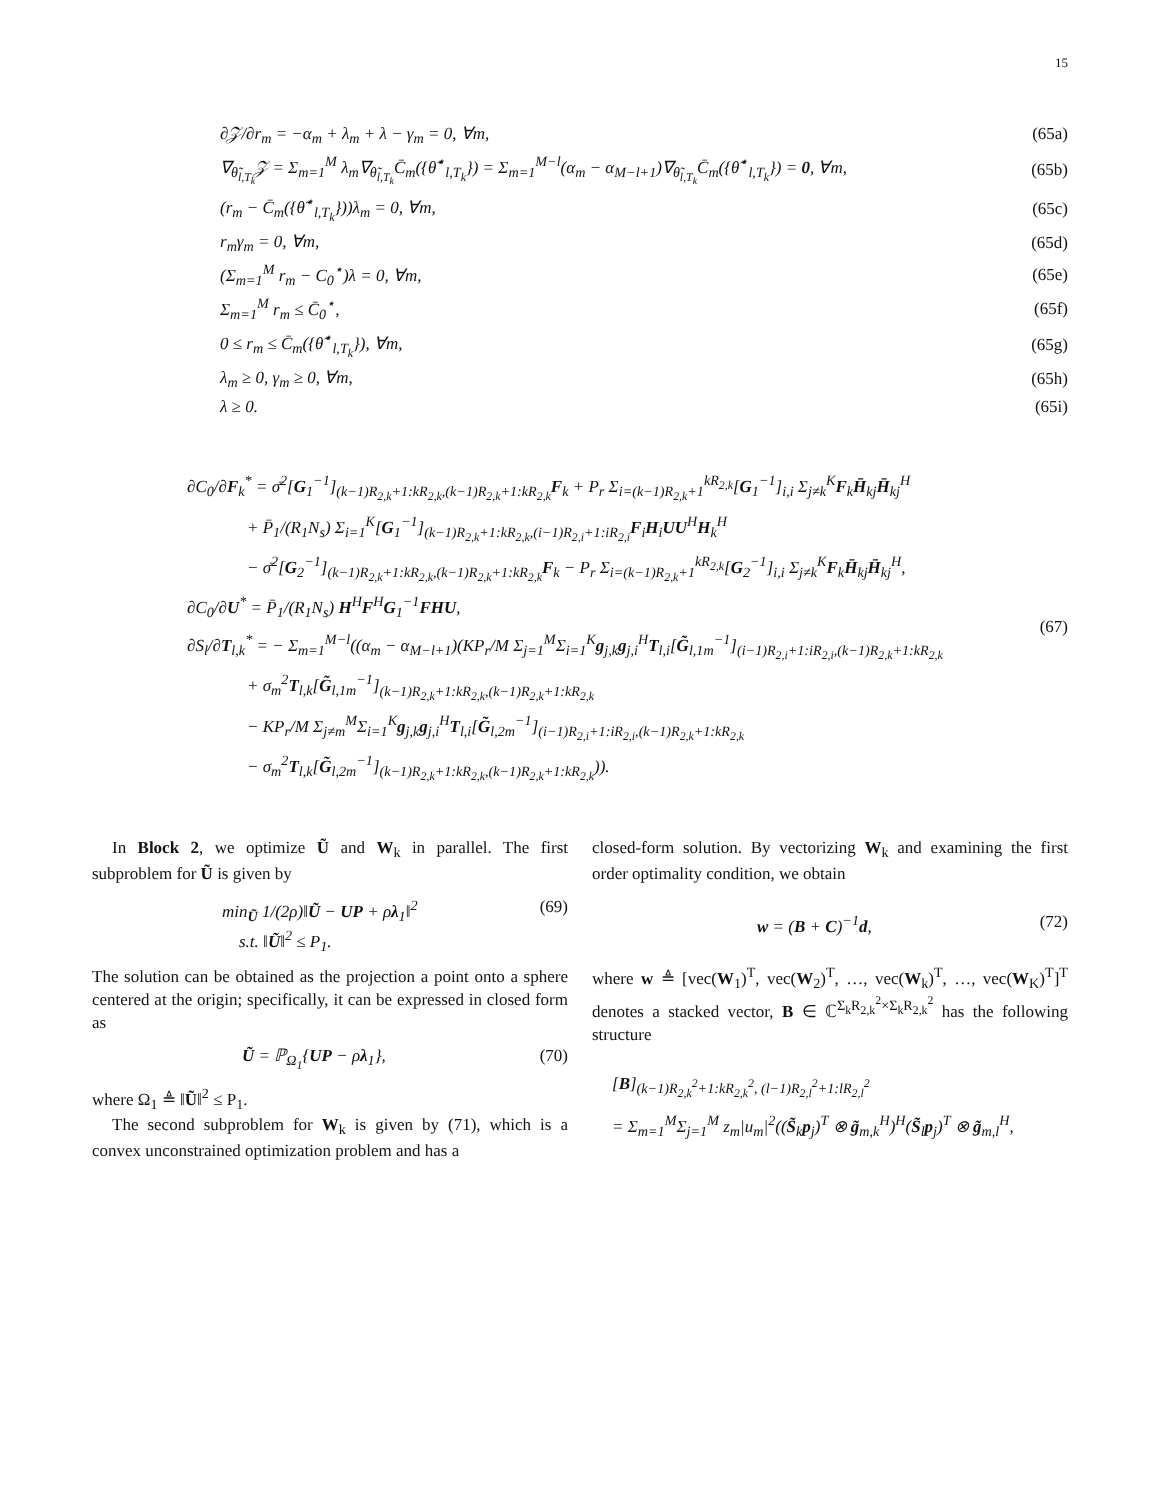15
∂𝒵/∂r<sub>m</sub> = −α<sub>m</sub> + λ<sub>m</sub> + λ − γ<sub>m</sub> = 0, ∀m, (65a)
∇<sub>θ̃<sub>l,T<sub>k</sub></sub></sub>𝒵 = Σ<sub>m=1</sub><sup>M</sup> λ<sub>m</sub>∇<sub>θ̃<sub>l,T<sub>k</sub></sub></sub>C̄<sub>m</sub>({θ̃<sup>⋆</sup><sub>l,T<sub>k</sub></sub>}) = Σ<sub>m=1</sub><sup>M−l</sup>(α<sub>m</sub> − α<sub>M−l+1</sub>)∇<sub>θ̃<sub>l,T<sub>k</sub></sub></sub>C̄<sub>m</sub>({θ̃<sup>⋆</sup><sub>l,T<sub>k</sub></sub>}) = 0, ∀m, (65b)
(r<sub>m</sub> − C̄<sub>m</sub>({θ̃<sup>⋆</sup><sub>l,T<sub>k</sub></sub>}))λ<sub>m</sub> = 0, ∀m, (65c)
r<sub>m</sub>γ<sub>m</sub> = 0, ∀m, (65d)
(Σ<sub>m=1</sub><sup>M</sup> r<sub>m</sub> − C<sub>0</sub><sup>⋆</sup>)λ = 0, ∀m, (65e)
Σ<sub>m=1</sub><sup>M</sup> r<sub>m</sub> ≤ C̄<sub>0</sub><sup>⋆</sup>, (65f)
0 ≤ r<sub>m</sub> ≤ C̄<sub>m</sub>({θ̃<sup>⋆</sup><sub>l,T<sub>k</sub></sub>}), ∀m, (65g)
λ<sub>m</sub> ≥ 0, γ<sub>m</sub> ≥ 0, ∀m, (65h)
λ ≥ 0. (65i)
∂C<sub>0</sub>/∂F<sub>k</sub><sup>*</sup> = σ̄<sup>2</sup>[G<sub>1</sub><sup>−1</sup>]<sub>(k−1)R<sub>2,k</sub>+1:kR<sub>2,k</sub>,(k−1)R<sub>2,k</sub>+1:kR<sub>2,k</sub></sub>F<sub>k</sub> + P<sub>r</sub> Σ<sub>i=(k−1)R<sub>2,k</sub>+1</sub><sup>kR<sub>2,k</sub></sup>[G<sub>1</sub><sup>−1</sup>]<sub>i,i</sub> Σ<sub>j≠k</sub><sup>K</sup>F<sub>k</sub>H̄<sub>kj</sub>H̄<sub>kj</sub><sup>H</sup>
+ P̄<sub>1</sub>/(R<sub>1</sub>N<sub>s</sub>) Σ<sub>i=1</sub><sup>K</sup>[G<sub>1</sub><sup>−1</sup>]<sub>(k−1)R<sub>2,k</sub>+1:kR<sub>2,k</sub>,(i−1)R<sub>2,i</sub>+1:iR<sub>2,i</sub></sub>F<sub>i</sub>H<sub>i</sub>UU<sup>H</sup>H<sub>k</sub><sup>H</sup>
− σ̄<sup>2</sup>[G<sub>2</sub><sup>−1</sup>]<sub>(k−1)R<sub>2,k</sub>+1:kR<sub>2,k</sub>,(k−1)R<sub>2,k</sub>+1:kR<sub>2,k</sub></sub>F<sub>k</sub> − P<sub>r</sub> Σ<sub>i=(k−1)R<sub>2,k</sub>+1</sub><sup>kR<sub>2,k</sub></sup>[G<sub>2</sub><sup>−1</sup>]<sub>i,i</sub> Σ<sub>j≠k</sub><sup>K</sup>F<sub>k</sub>H̄<sub>kj</sub>H̄<sub>kj</sub><sup>H</sup>,
∂C<sub>0</sub>/∂U<sup>*</sup> = P̄<sub>1</sub>/(R<sub>1</sub>N<sub>s</sub>) H<sup>H</sup>F<sup>H</sup>G<sub>1</sub><sup>−1</sup>FHU,
∂S<sub>l</sub>/∂T<sub>l,k</sub><sup>*</sup> = − Σ<sub>m=1</sub><sup>M−l</sup>((α<sub>m</sub> − α<sub>M−l+1</sub>)(KP<sub>r</sub>/M Σ<sub>j=1</sub><sup>M</sup>Σ<sub>i=1</sub><sup>K</sup>g<sub>j,k</sub>g<sub>j,i</sub><sup>H</sup>T<sub>l,i</sub>[G̃<sub>l,1m</sub><sup>−1</sup>]<sub>(i−1)R<sub>2,i</sub>+1:iR<sub>2,i</sub>,(k−1)R<sub>2,k</sub>+1:kR<sub>2,k</sub></sub>
+ σ<sub>m</sub><sup>2</sup>T<sub>l,k</sub>[G̃<sub>l,1m</sub><sup>−1</sup>]<sub>(k−1)R<sub>2,k</sub>+1:kR<sub>2,k</sub>,(k−1)R<sub>2,k</sub>+1:kR<sub>2,k</sub></sub>
− KP<sub>r</sub>/M Σ<sub>j≠m</sub><sup>M</sup>Σ<sub>i=1</sub><sup>K</sup>g<sub>j,k</sub>g<sub>j,i</sub><sup>H</sup>T<sub>l,i</sub>[G̃<sub>l,2m</sub><sup>−1</sup>]<sub>(i−1)R<sub>2,i</sub>+1:iR<sub>2,i</sub>,(k−1)R<sub>2,k</sub>+1:kR<sub>2,k</sub></sub>
− σ<sub>m</sub><sup>2</sup>T<sub>l,k</sub>[G̃<sub>l,2m</sub><sup>−1</sup>]<sub>(k−1)R<sub>2,k</sub>+1:kR<sub>2,k</sub>,(k−1)R<sub>2,k</sub>+1:kR<sub>2,k</sub></sub>)).
(67)
In Block 2, we optimize Ũ and W<sub>k</sub> in parallel. The first subproblem for Ũ is given by
min<sub>Ũ</sub> 1/(2ρ)‖Ũ − UP + ρλ<sub>1</sub>‖<sup>2</sup>
s.t. ‖Ũ‖<sup>2</sup> ≤ P<sub>1</sub>. (69)
The solution can be obtained as the projection a point onto a sphere centered at the origin; specifically, it can be expressed in closed form as
Ũ = ℙ<sub>Ω<sub>1</sub></sub>{UP − ρλ<sub>1</sub>}, (70)
where Ω<sub>1</sub> ≜ ‖Ũ‖<sup>2</sup> ≤ P<sub>1</sub>.
The second subproblem for W<sub>k</sub> is given by (71), which is a convex unconstrained optimization problem and has a
closed-form solution. By vectorizing W<sub>k</sub> and examining the first order optimality condition, we obtain
w = (B + C)<sup>−1</sup>d, (72)
where w ≜ [vec(W<sub>1</sub>)<sup>T</sup>, vec(W<sub>2</sub>)<sup>T</sup>, …, vec(W<sub>k</sub>)<sup>T</sup>, …, vec(W<sub>K</sub>)<sup>T</sup>]<sup>T</sup> denotes a stacked vector, B ∈ ℂ<sup>Σ<sub>k</sub>R<sub>2,k</sub><sup>2</sup>×Σ<sub>k</sub>R<sub>2,k</sub><sup>2</sup></sup> has the following structure
[B]<sub>(k−1)R<sub>2,k</sub><sup>2</sup>+1:kR<sub>2,k</sub><sup>2</sup>, (l−1)R<sub>2,l</sub><sup>2</sup>+1:lR<sub>2,l</sub><sup>2</sup></sub>
= Σ<sub>m=1</sub><sup>M</sup>Σ<sub>j=1</sub><sup>M</sup> z<sub>m</sub>|u<sub>m</sub>|<sup>2</sup>((S̃<sub>k</sub>p<sub>j</sub>)<sup>T</sup> ⊗ g̃<sub>m,k</sub><sup>H</sup>)<sup>H</sup>(S̃<sub>l</sub>p<sub>j</sub>)<sup>T</sup> ⊗ g̃<sub>m,l</sub><sup>H</sup>,